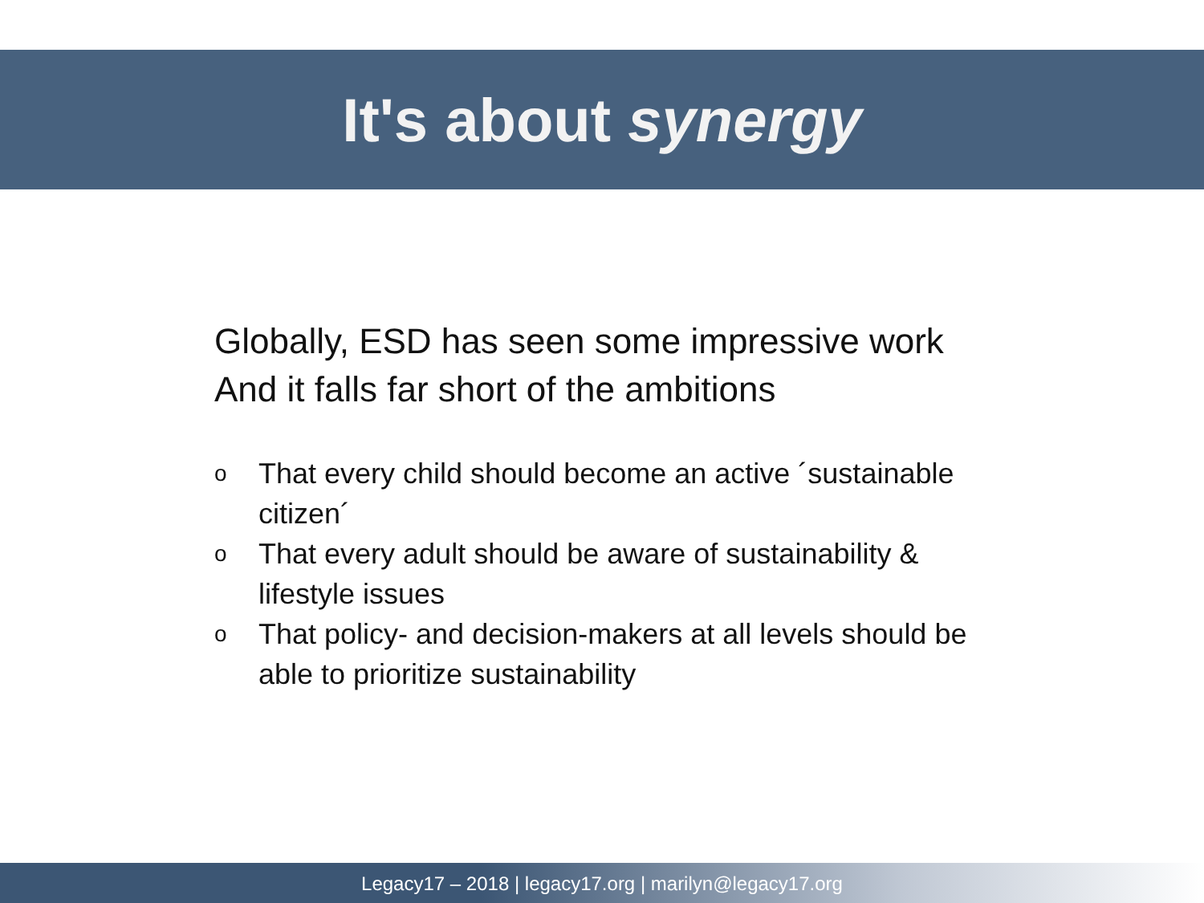It's about synergy
Globally, ESD has seen some impressive work
And it falls far short of the ambitions
o That every child should become an active ´sustainable citizen´
o That every adult should be aware of sustainability & lifestyle issues
o That policy- and decision-makers at all levels should be able to prioritize sustainability
Legacy17 – 2018 | legacy17.org | marilyn@legacy17.org